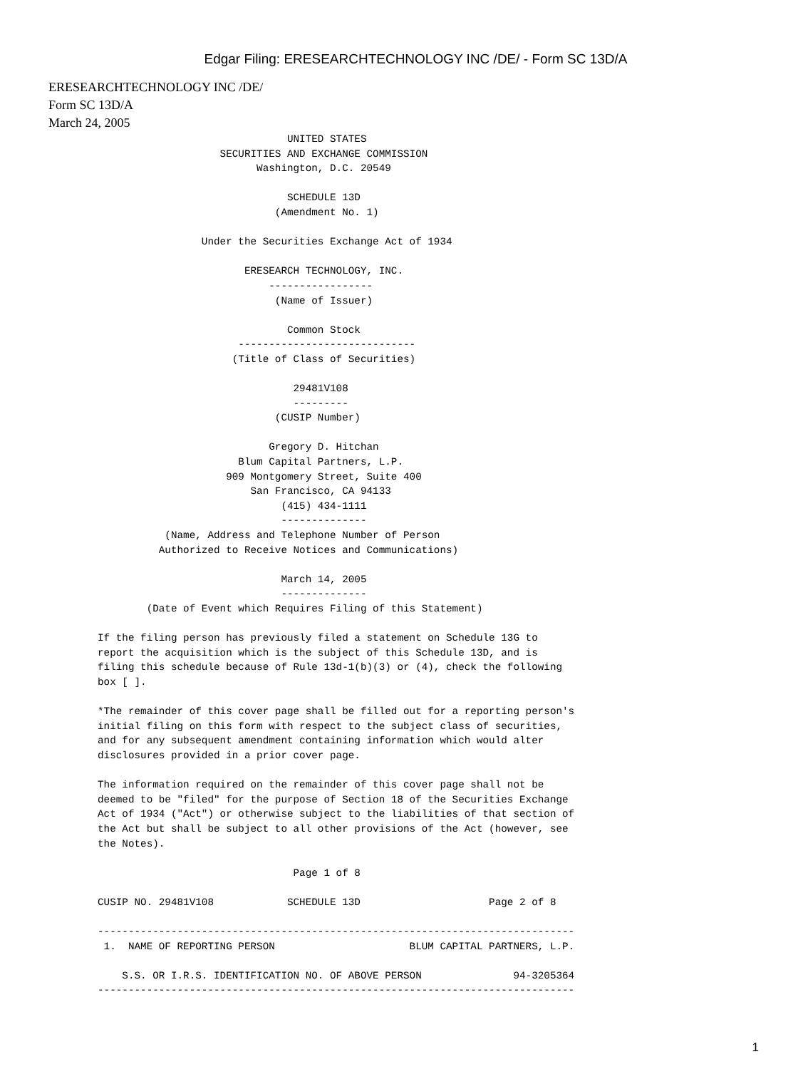Edgar Filing: ERESEARCHTECHNOLOGY INC /DE/ - Form SC 13D/A
ERESEARCHTECHNOLOGY INC /DE/
Form SC 13D/A
March 24, 2005
                               UNITED STATES
                    SECURITIES AND EXCHANGE COMMISSION
                          Washington, D.C. 20549

                               SCHEDULE 13D
                             (Amendment No. 1)

                 Under the Securities Exchange Act of 1934

                        ERESEARCH TECHNOLOGY, INC.
                            -----------------
                             (Name of Issuer)

                               Common Stock
                       -----------------------------
                      (Title of Class of Securities)

                                29481V108
                                ---------
                             (CUSIP Number)

                            Gregory D. Hitchan
                       Blum Capital Partners, L.P.
                     909 Montgomery Street, Suite 400
                         San Francisco, CA 94133
                              (415) 434-1111
                              --------------
           (Name, Address and Telephone Number of Person
          Authorized to Receive Notices and Communications)

                              March 14, 2005
                              --------------
        (Date of Event which Requires Filing of this Statement)

If the filing person has previously filed a statement on Schedule 13G to
report the acquisition which is the subject of this Schedule 13D, and is
filing this schedule because of Rule 13d-1(b)(3) or (4), check the following
box [ ].

*The remainder of this cover page shall be filled out for a reporting person's
initial filing on this form with respect to the subject class of securities,
and for any subsequent amendment containing information which would alter
disclosures provided in a prior cover page.

The information required on the remainder of this cover page shall not be
deemed to be "filed" for the purpose of Section 18 of the Securities Exchange
Act of 1934 ("Act") or otherwise subject to the liabilities of that section of
the Act but shall be subject to all other provisions of the Act (however, see
the Notes).

                                Page 1 of 8

CUSIP NO. 29481V108            SCHEDULE 13D                     Page 2 of 8

------------------------------------------------------------------------------
 1.  NAME OF REPORTING PERSON                      BLUM CAPITAL PARTNERS, L.P.

    S.S. OR I.R.S. IDENTIFICATION NO. OF ABOVE PERSON               94-3205364
------------------------------------------------------------------------------
1